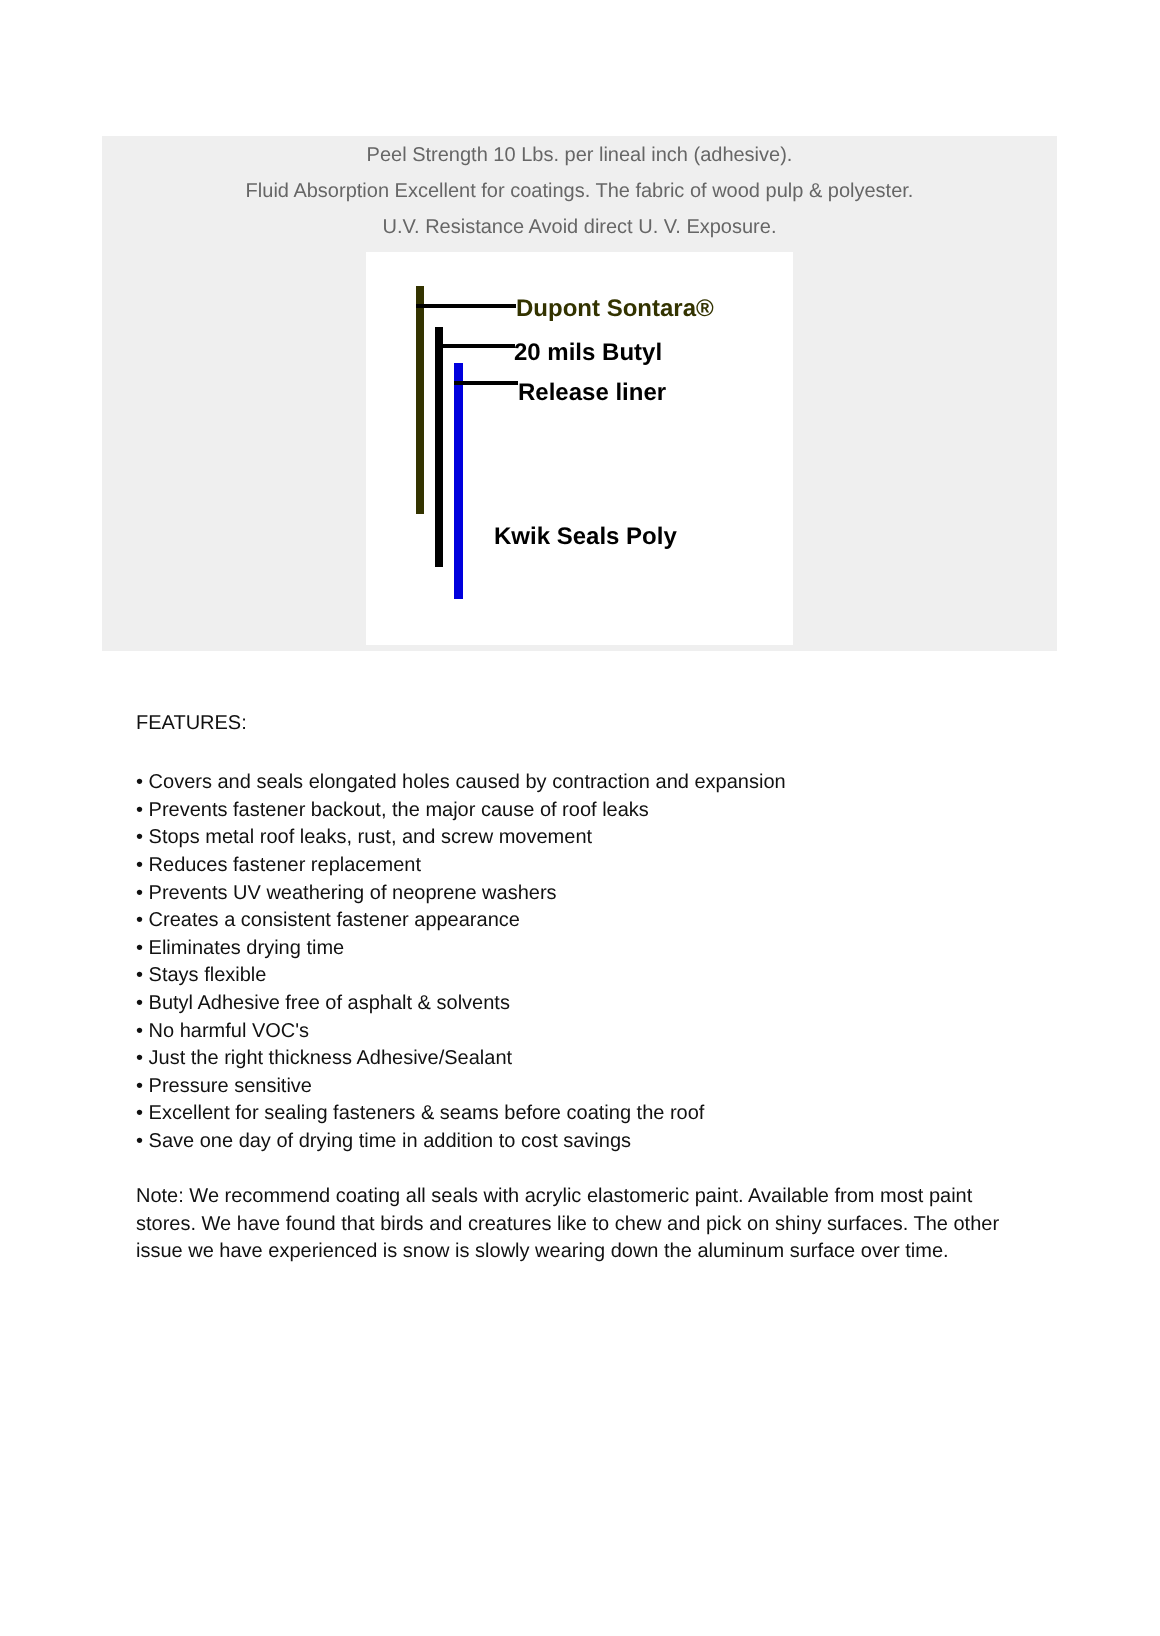Peel Strength 10 Lbs. per lineal inch (adhesive).
Fluid Absorption Excellent for coatings. The fabric of wood pulp & polyester.
U.V. Resistance Avoid direct U. V. Exposure.
Dupont Sontara®
20 mils Butyl
Release liner
Kwik Seals Poly
FEATURES:
• Covers and seals elongated holes caused by contraction and expansion
• Prevents fastener backout, the major cause of roof leaks
• Stops metal roof leaks, rust, and screw movement
• Reduces fastener replacement
• Prevents UV weathering of neoprene washers
• Creates a consistent fastener appearance
• Eliminates drying time
• Stays flexible
• Butyl Adhesive free of asphalt & solvents
• No harmful VOC's
• Just the right thickness Adhesive/Sealant
• Pressure sensitive
• Excellent for sealing fasteners & seams before coating the roof
• Save one day of drying time in addition to cost savings
Note: We recommend coating all seals with acrylic elastomeric paint. Available from most paint stores. We have found that birds and creatures like to chew and pick on shiny surfaces. The other issue we have experienced is snow is slowly wearing down the aluminum surface over time.